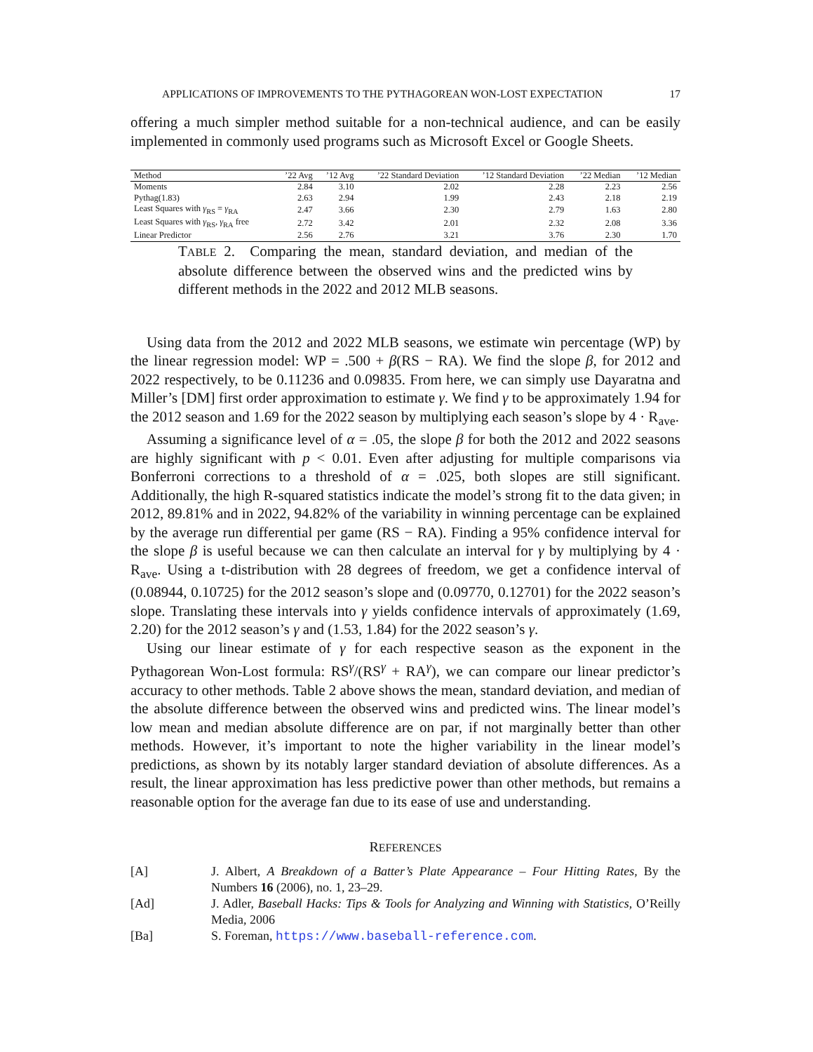APPLICATIONS OF IMPROVEMENTS TO THE PYTHAGOREAN WON-LOST EXPECTATION 17
offering a much simpler method suitable for a non-technical audience, and can be easily implemented in commonly used programs such as Microsoft Excel or Google Sheets.
| Method | ’22 Avg | ’12 Avg | ’22 Standard Deviation | ’12 Standard Deviation | ’22 Median | ’12 Median |
| --- | --- | --- | --- | --- | --- | --- |
| Moments | 2.84 | 3.10 | 2.02 | 2.28 | 2.23 | 2.56 |
| Pythag(1.83) | 2.63 | 2.94 | 1.99 | 2.43 | 2.18 | 2.19 |
| Least Squares with γ<sub>RS</sub> = γ<sub>RA</sub> | 2.47 | 3.66 | 2.30 | 2.79 | 1.63 | 2.80 |
| Least Squares with γ<sub>RS</sub>, γ<sub>RA</sub> free | 2.72 | 3.42 | 2.01 | 2.32 | 2.08 | 3.36 |
| Linear Predictor | 2.56 | 2.76 | 3.21 | 3.76 | 2.30 | 1.70 |
TABLE 2. Comparing the mean, standard deviation, and median of the absolute difference between the observed wins and the predicted wins by different methods in the 2022 and 2012 MLB seasons.
Using data from the 2012 and 2022 MLB seasons, we estimate win percentage (WP) by the linear regression model: WP = .500 + β(RS − RA). We find the slope β, for 2012 and 2022 respectively, to be 0.11236 and 0.09835. From here, we can simply use Dayaratna and Miller’s [DM] first order approximation to estimate γ. We find γ to be approximately 1.94 for the 2012 season and 1.69 for the 2022 season by multiplying each season’s slope by 4 · R<sub>ave</sub>.
Assuming a significance level of α = .05, the slope β for both the 2012 and 2022 seasons are highly significant with p < 0.01. Even after adjusting for multiple comparisons via Bonferroni corrections to a threshold of α = .025, both slopes are still significant. Additionally, the high R-squared statistics indicate the model’s strong fit to the data given; in 2012, 89.81% and in 2022, 94.82% of the variability in winning percentage can be explained by the average run differential per game (RS − RA). Finding a 95% confidence interval for the slope β is useful because we can then calculate an interval for γ by multiplying by 4 · R<sub>ave</sub>. Using a t-distribution with 28 degrees of freedom, we get a confidence interval of (0.08944, 0.10725) for the 2012 season’s slope and (0.09770, 0.12701) for the 2022 season’s slope. Translating these intervals into γ yields confidence intervals of approximately (1.69, 2.20) for the 2012 season’s γ and (1.53, 1.84) for the 2022 season’s γ.
Using our linear estimate of γ for each respective season as the exponent in the Pythagorean Won-Lost formula: RS<sup>γ</sup>/(RS<sup>γ</sup> + RA<sup>γ</sup>), we can compare our linear predictor’s accuracy to other methods. Table 2 above shows the mean, standard deviation, and median of the absolute difference between the observed wins and predicted wins. The linear model’s low mean and median absolute difference are on par, if not marginally better than other methods. However, it’s important to note the higher variability in the linear model’s predictions, as shown by its notably larger standard deviation of absolute differences. As a result, the linear approximation has less predictive power than other methods, but remains a reasonable option for the average fan due to its ease of use and understanding.
REFERENCES
[A] J. Albert, A Breakdown of a Batter’s Plate Appearance – Four Hitting Rates, By the Numbers 16 (2006), no. 1, 23–29.
[Ad] J. Adler, Baseball Hacks: Tips & Tools for Analyzing and Winning with Statistics, O’Reilly Media, 2006
[Ba] S. Foreman, https://www.baseball-reference.com.